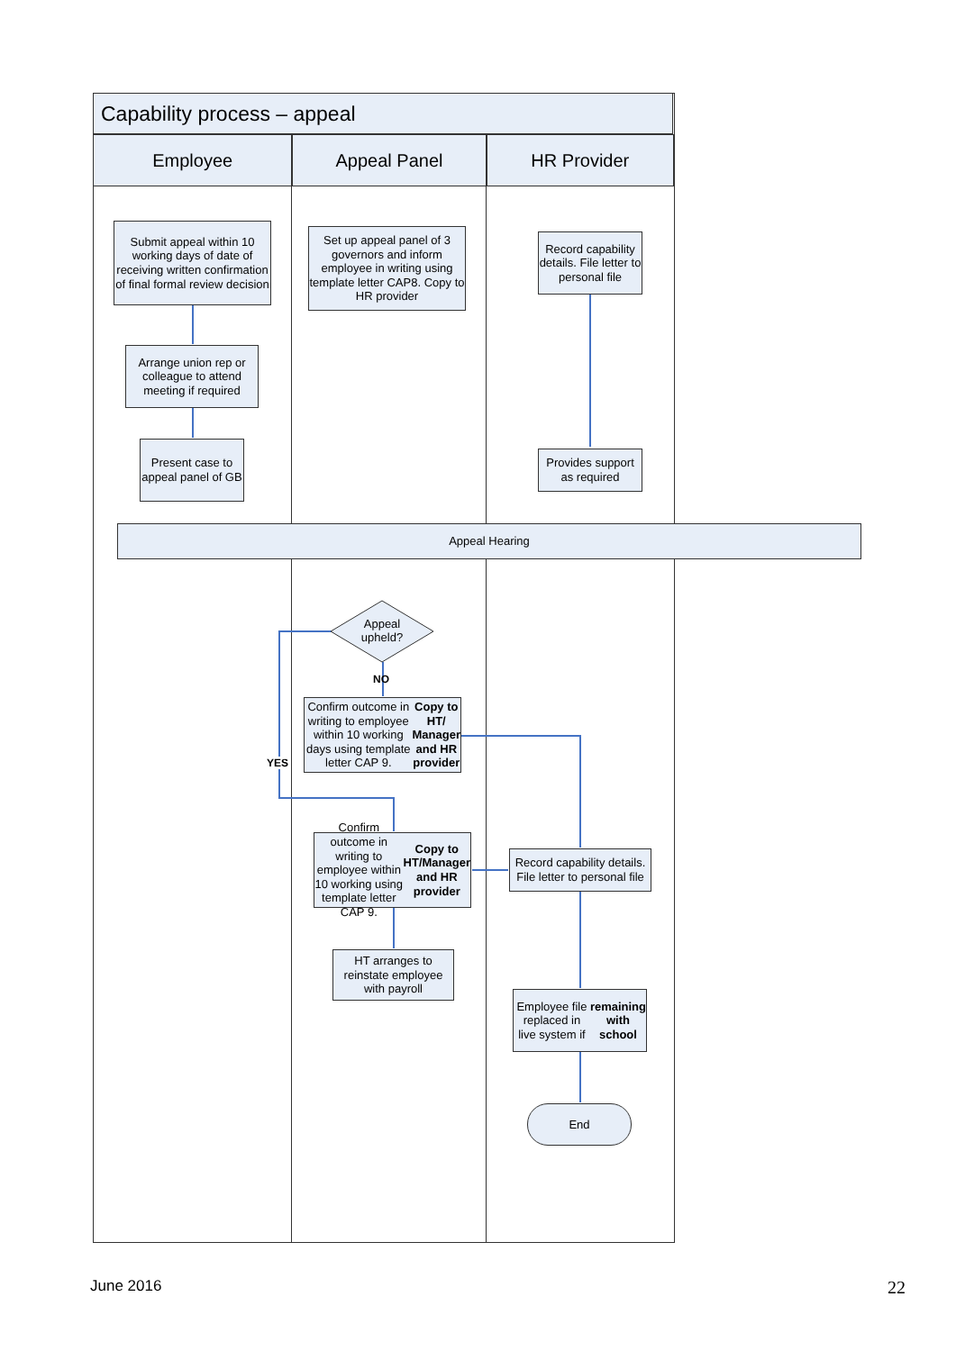Capability process – appeal
Employee Appeal Panel HR Provider
Submit appeal within 10 working days of date of receiving written confirmation of final formal review decision
Set up appeal panel of 3 governors and inform employee in writing using template letter CAP8. Copy to HR provider
Record capability details. File letter to personal file
Arrange union rep or colleague to attend meeting if required
Present case to appeal panel of GB
Provides support as required
Appeal Hearing
Appeal upheld?
NO
YES
Confirm outcome in writing to employee within 10 working days using template letter CAP 9. Copy to HT/ Manager and HR provider
Confirm outcome in writing to employee within 10 working using template letter CAP 9. Copy to HT/Manager and HR provider
Record capability details. File letter to personal file
HT arranges to reinstate employee with payroll
Employee file replaced in live system if remaining with school
End
June 2016 22